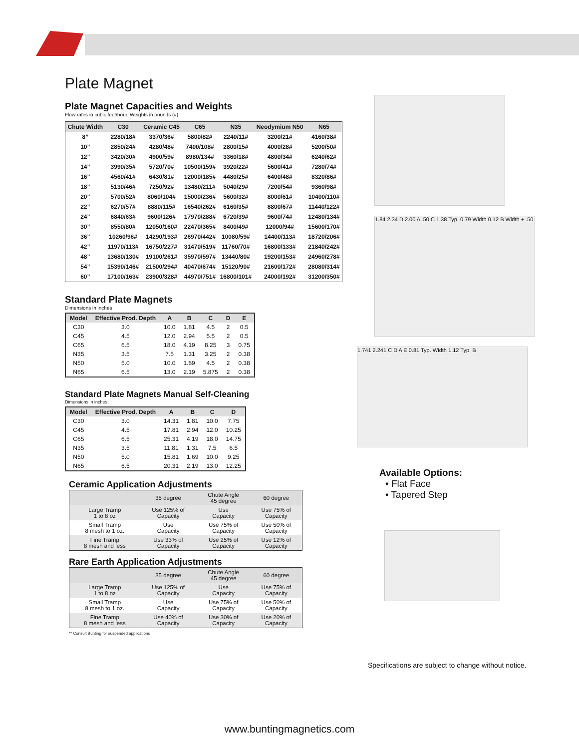Plate Magnet
Plate Magnet Capacities and Weights
Flow rates in cubic feet/hour. Weights in pounds (#).
| Chute Width | C30 | Ceramic C45 | C65 | N35 | Neodymium N50 | N65 |
| --- | --- | --- | --- | --- | --- | --- |
| 8” | 2280/18# | 3370/36# | 5800/82# | 2240/11# | 3200/21# | 4160/38# |
| 10” | 2850/24# | 4280/48# | 7400/108# | 2800/15# | 4000/28# | 5200/50# |
| 12” | 3420/30# | 4900/59# | 8980/134# | 3360/18# | 4800/34# | 6240/62# |
| 14” | 3990/35# | 5720/70# | 10500/159# | 3920/22# | 5600/41# | 7280/74# |
| 16” | 4560/41# | 6430/81# | 12000/185# | 4480/25# | 6400/48# | 8320/86# |
| 18” | 5130/46# | 7250/92# | 13480/211# | 5040/29# | 7200/54# | 9360/98# |
| 20” | 5700/52# | 8060/104# | 15000/236# | 5600/32# | 8000/61# | 10400/110# |
| 22” | 6270/57# | 8880/115# | 16540/262# | 6160/35# | 8800/67# | 11440/122# |
| 24” | 6840/63# | 9600/126# | 17970/288# | 6720/39# | 9600/74# | 12480/134# |
| 30” | 8550/80# | 12050/160# | 22470/365# | 8400/49# | 12000/94# | 15600/170# |
| 36” | 10260/96# | 14290/193# | 26970/442# | 10080/59# | 14400/113# | 18720/206# |
| 42” | 11970/113# | 16750/227# | 31470/519# | 11760/70# | 16800/133# | 21840/242# |
| 48” | 13680/130# | 19100/261# | 35970/597# | 13440/80# | 19200/153# | 24960/278# |
| 54” | 15390/146# | 21500/294# | 40470/674# | 15120/90# | 21600/172# | 28080/314# |
| 60” | 17100/163# | 23900/328# | 44970/751# | 16800/101# | 24000/192# | 31200/350# |
Standard Plate Magnets
Dimensions in inches
| Model | Effective Prod. Depth | A | B | C | D | E |
| --- | --- | --- | --- | --- | --- | --- |
| C30 | 3.0 | 10.0 | 1.81 | 4.5 | 2 | 0.5 |
| C45 | 4.5 | 12.0 | 2.94 | 5.5 | 2 | 0.5 |
| C65 | 6.5 | 18.0 | 4.19 | 8.25 | 3 | 0.75 |
| N35 | 3.5 | 7.5 | 1.31 | 3.25 | 2 | 0.38 |
| N50 | 5.0 | 10.0 | 1.69 | 4.5 | 2 | 0.38 |
| N65 | 6.5 | 13.0 | 2.19 | 5.875 | 2 | 0.38 |
Standard Plate Magnets Manual Self-Cleaning
Dimensions in inches
| Model | Effective Prod. Depth | A | B | C | D |
| --- | --- | --- | --- | --- | --- |
| C30 | 3.0 | 14.31 | 1.81 | 10.0 | 7.75 |
| C45 | 4.5 | 17.81 | 2.94 | 12.0 | 10.25 |
| C65 | 6.5 | 25.31 | 4.19 | 18.0 | 14.75 |
| N35 | 3.5 | 11.81 | 1.31 | 7.5 | 6.5 |
| N50 | 5.0 | 15.81 | 1.69 | 10.0 | 9.25 |
| N65 | 6.5 | 20.31 | 2.19 | 13.0 | 12.25 |
Ceramic Application Adjustments
| | 35 degree | Chute Angle 45 degree | 60 degree |
| --- | --- | --- | --- |
| Large Tramp 1 to 8 oz | Use 125% of Capacity | Use Capacity | Use 75% of Capacity |
| Small Tramp 8 mesh to 1 oz. | Use Capacity | Use 75% of Capacity | Use 50% of Capacity |
| Fine Tramp 8 mesh and less | Use 33% of Capacity | Use 25% of Capacity | Use 12% of Capacity |
Rare Earth Application Adjustments
| | 35 degree | Chute Angle 45 degree | 60 degree |
| --- | --- | --- | --- |
| Large Tramp 1 to 8 oz | Use 125% of Capacity | Use Capacity | Use 75% of Capacity |
| Small Tramp 8 mesh to 1 oz. | Use Capacity | Use 75% of Capacity | Use 50% of Capacity |
| Fine Tramp 8 mesh and less | Use 40% of Capacity | Use 30% of Capacity | Use 20% of Capacity |
** Consult Bunting for suspended applications
1.84 2.34 D 2.00 A .50 C 1.38 Typ. 0.79 Width 0.12 B Width + .50
1.741 2.241 C D A E 0.81 Typ. Width 1.12 Typ. B
Available Options:
• Flat Face
• Tapered Step
Specifications are subject to change without notice.
www.buntingmagnetics.com